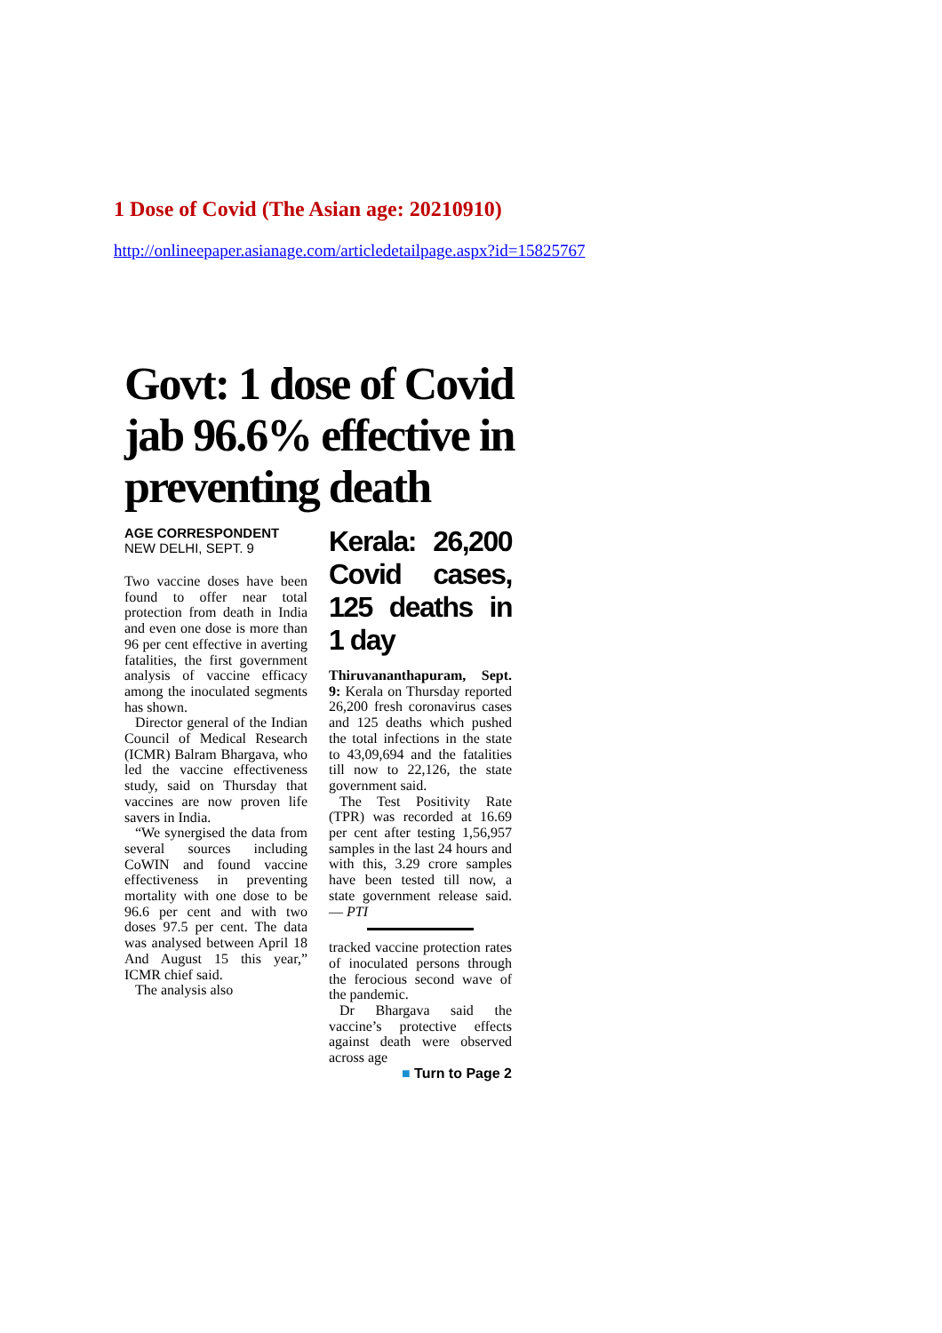1 Dose of Covid (The Asian age: 20210910)
http://onlineepaper.asianage.com/articledetailpage.aspx?id=15825767
Govt: 1 dose of Covid jab 96.6% effective in preventing death
AGE CORRESPONDENT
NEW DELHI, SEPT. 9
Two vaccine doses have been found to offer near total protection from death in India and even one dose is more than 96 per cent effective in averting fatalities, the first government analysis of vaccine efficacy among the inoculated segments has shown.
Director general of the Indian Council of Medical Research (ICMR) Balram Bhargava, who led the vaccine effectiveness study, said on Thursday that vaccines are now proven life savers in India.
“We synergised the data from several sources including CoWIN and found vaccine effectiveness in preventing mortality with one dose to be 96.6 per cent and with two doses 97.5 per cent. The data was analysed between April 18 And August 15 this year,” ICMR chief said.
The analysis also
Kerala: 26,200 Covid cases, 125 deaths in 1 day
Thiruvananthapuram, Sept. 9: Kerala on Thursday reported 26,200 fresh coronavirus cases and 125 deaths which pushed the total infections in the state to 43,09,694 and the fatalities till now to 22,126, the state government said.
The Test Positivity Rate (TPR) was recorded at 16.69 per cent after testing 1,56,957 samples in the last 24 hours and with this, 3.29 crore samples have been tested till now, a state government release said. — PTI
tracked vaccine protection rates of inoculated persons through the ferocious second wave of the pandemic.
Dr Bhargava said the vaccine’s protective effects against death were observed across age
■ Turn to Page 2